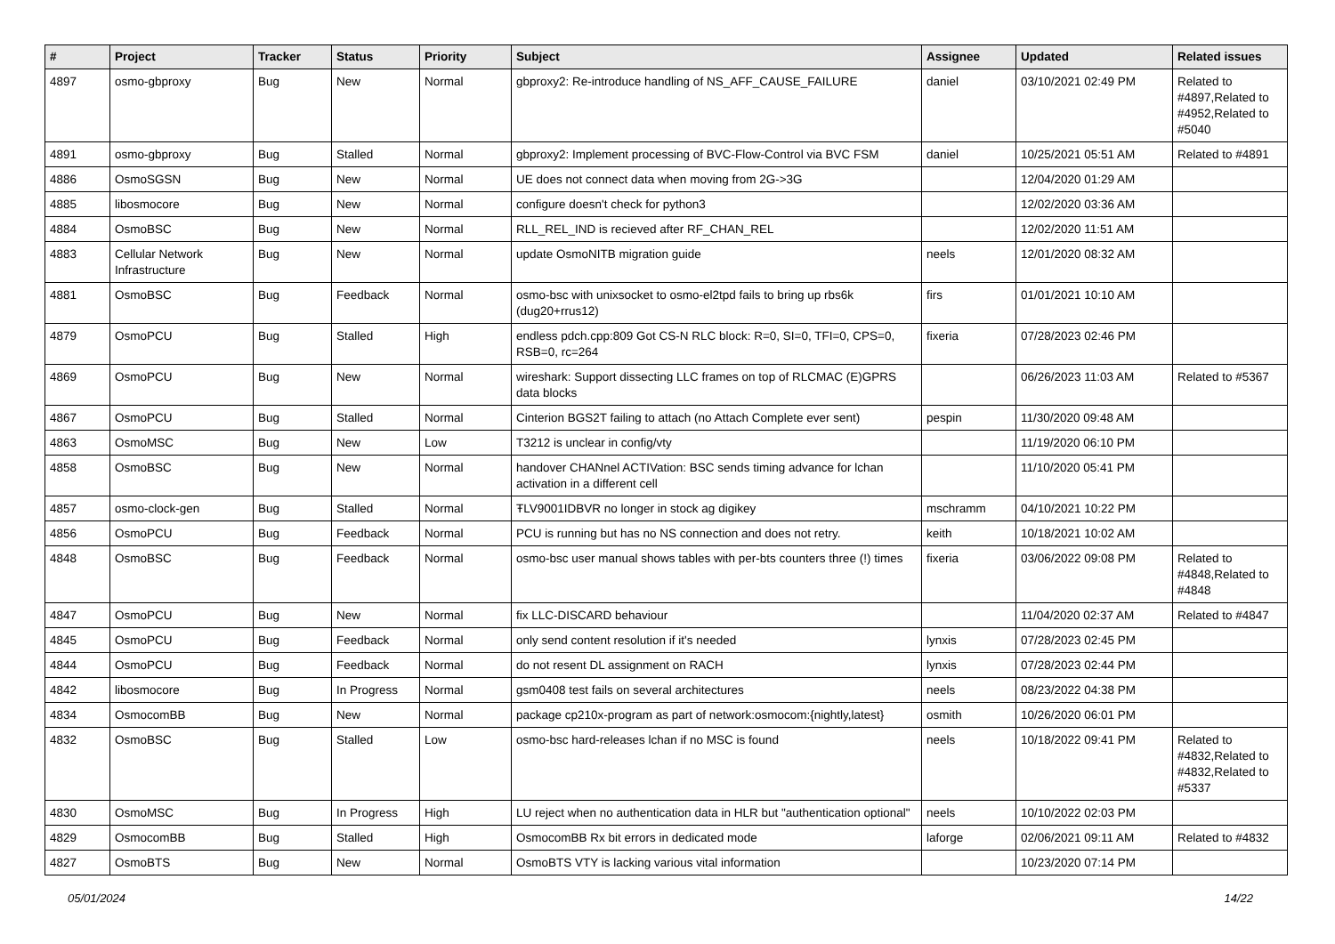| # | Project | Tracker | Status | Priority | Subject | Assignee | Updated | Related issues |
| --- | --- | --- | --- | --- | --- | --- | --- | --- |
| 4897 | osmo-gbproxy | Bug | New | Normal | gbproxy2: Re-introduce handling of NS_AFF_CAUSE_FAILURE | daniel | 03/10/2021 02:49 PM | Related to #4897,Related to #4952,Related to #5040 |
| 4891 | osmo-gbproxy | Bug | Stalled | Normal | gbproxy2: Implement processing of BVC-Flow-Control via BVC FSM | daniel | 10/25/2021 05:51 AM | Related to #4891 |
| 4886 | OsmoSGSN | Bug | New | Normal | UE does not connect data when moving from 2G->3G | | 12/04/2020 01:29 AM | |
| 4885 | libosmocore | Bug | New | Normal | configure doesn't check for python3 | | 12/02/2020 03:36 AM | |
| 4884 | OsmoBSC | Bug | New | Normal | RLL_REL_IND is recieved after RF_CHAN_REL | | 12/02/2020 11:51 AM | |
| 4883 | Cellular Network Infrastructure | Bug | New | Normal | update OsmoNITB migration guide | neels | 12/01/2020 08:32 AM | |
| 4881 | OsmoBSC | Bug | Feedback | Normal | osmo-bsc with unixsocket to osmo-el2tpd fails to bring up rbs6k (dug20+rrus12) | firs | 01/01/2021 10:10 AM | |
| 4879 | OsmoPCU | Bug | Stalled | High | endless pdch.cpp:809 Got CS-N RLC block: R=0, SI=0, TFI=0, CPS=0, RSB=0, rc=264 | fixeria | 07/28/2023 02:46 PM | |
| 4869 | OsmoPCU | Bug | New | Normal | wireshark: Support dissecting LLC frames on top of RLCMAC (E)GPRS data blocks | | 06/26/2023 11:03 AM | Related to #5367 |
| 4867 | OsmoPCU | Bug | Stalled | Normal | Cinterion BGS2T failing to attach (no Attach Complete ever sent) | pespin | 11/30/2020 09:48 AM | |
| 4863 | OsmoMSC | Bug | New | Low | T3212 is unclear in config/vty | | 11/19/2020 06:10 PM | |
| 4858 | OsmoBSC | Bug | New | Normal | handover CHANnel ACTIVation: BSC sends timing advance for lchan activation in a different cell | | 11/10/2020 05:41 PM | |
| 4857 | osmo-clock-gen | Bug | Stalled | Normal | ŦLV9001IDBVR no longer in stock ag digikey | mschramm | 04/10/2021 10:22 PM | |
| 4856 | OsmoPCU | Bug | Feedback | Normal | PCU is running but has no NS connection and does not retry. | keith | 10/18/2021 10:02 AM | |
| 4848 | OsmoBSC | Bug | Feedback | Normal | osmo-bsc user manual shows tables with per-bts counters three (!) times | fixeria | 03/06/2022 09:08 PM | Related to #4848,Related to #4848 |
| 4847 | OsmoPCU | Bug | New | Normal | fix LLC-DISCARD behaviour | | 11/04/2020 02:37 AM | Related to #4847 |
| 4845 | OsmoPCU | Bug | Feedback | Normal | only send content resolution if it's needed | lynxis | 07/28/2023 02:45 PM | |
| 4844 | OsmoPCU | Bug | Feedback | Normal | do not resent DL assignment on RACH | lynxis | 07/28/2023 02:44 PM | |
| 4842 | libosmocore | Bug | In Progress | Normal | gsm0408 test fails on several architectures | neels | 08/23/2022 04:38 PM | |
| 4834 | OsmocomBB | Bug | New | Normal | package cp210x-program as part of network:osmocom:{nightly,latest} | osmith | 10/26/2020 06:01 PM | |
| 4832 | OsmoBSC | Bug | Stalled | Low | osmo-bsc hard-releases lchan if no MSC is found | neels | 10/18/2022 09:41 PM | Related to #4832,Related to #4832,Related to #5337 |
| 4830 | OsmoMSC | Bug | In Progress | High | LU reject when no authentication data in HLR but "authentication optional" | neels | 10/10/2022 02:03 PM | |
| 4829 | OsmocomBB | Bug | Stalled | High | OsmocomBB Rx bit errors in dedicated mode | laforge | 02/06/2021 09:11 AM | Related to #4832 |
| 4827 | OsmoBTS | Bug | New | Normal | OsmoBTS VTY is lacking various vital information | | 10/23/2020 07:14 PM | |
05/01/2024 14/22